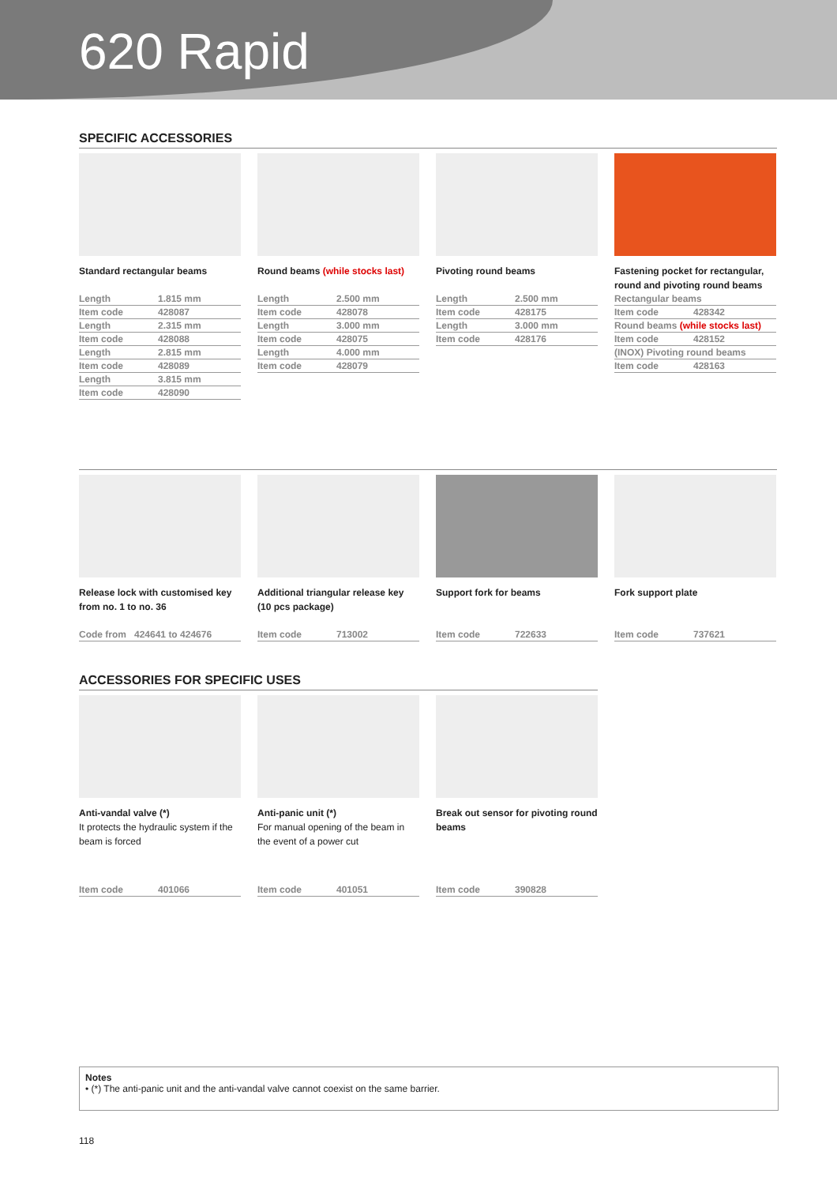620 Rapid
SPECIFIC ACCESSORIES
Standard rectangular beams
| Length | 1.815 mm |
| Item code | 428087 |
| Length | 2.315 mm |
| Item code | 428088 |
| Length | 2.815 mm |
| Item code | 428089 |
| Length | 3.815 mm |
| Item code | 428090 |
Round beams (while stocks last)
| Length | 2.500 mm |
| Item code | 428078 |
| Length | 3.000 mm |
| Item code | 428075 |
| Length | 4.000 mm |
| Item code | 428079 |
Pivoting round beams
| Length | 2.500 mm |
| Item code | 428175 |
| Length | 3.000 mm |
| Item code | 428176 |
Fastening pocket for rectangular, round and pivoting round beams
| Rectangular beams | |
| Item code | 428342 |
| Round beams (while stocks last) | |
| Item code | 428152 |
| (INOX) Pivoting round beams | |
| Item code | 428163 |
Release lock with customised key from no. 1 to no. 36
| Code from | 424641 to 424676 |
Additional triangular release key (10 pcs package)
| Item code | 713002 |
Support fork for beams
| Item code | 722633 |
Fork support plate
| Item code | 737621 |
ACCESSORIES FOR SPECIFIC USES
Anti-vandal valve (*)
It protects the hydraulic system if the beam is forced
| Item code | 401066 |
Anti-panic unit (*)
For manual opening of the beam in the event of a power cut
| Item code | 401051 |
Break out sensor for pivoting round beams
| Item code | 390828 |
Notes
• (*) The anti-panic unit and the anti-vandal valve cannot coexist on the same barrier.
118